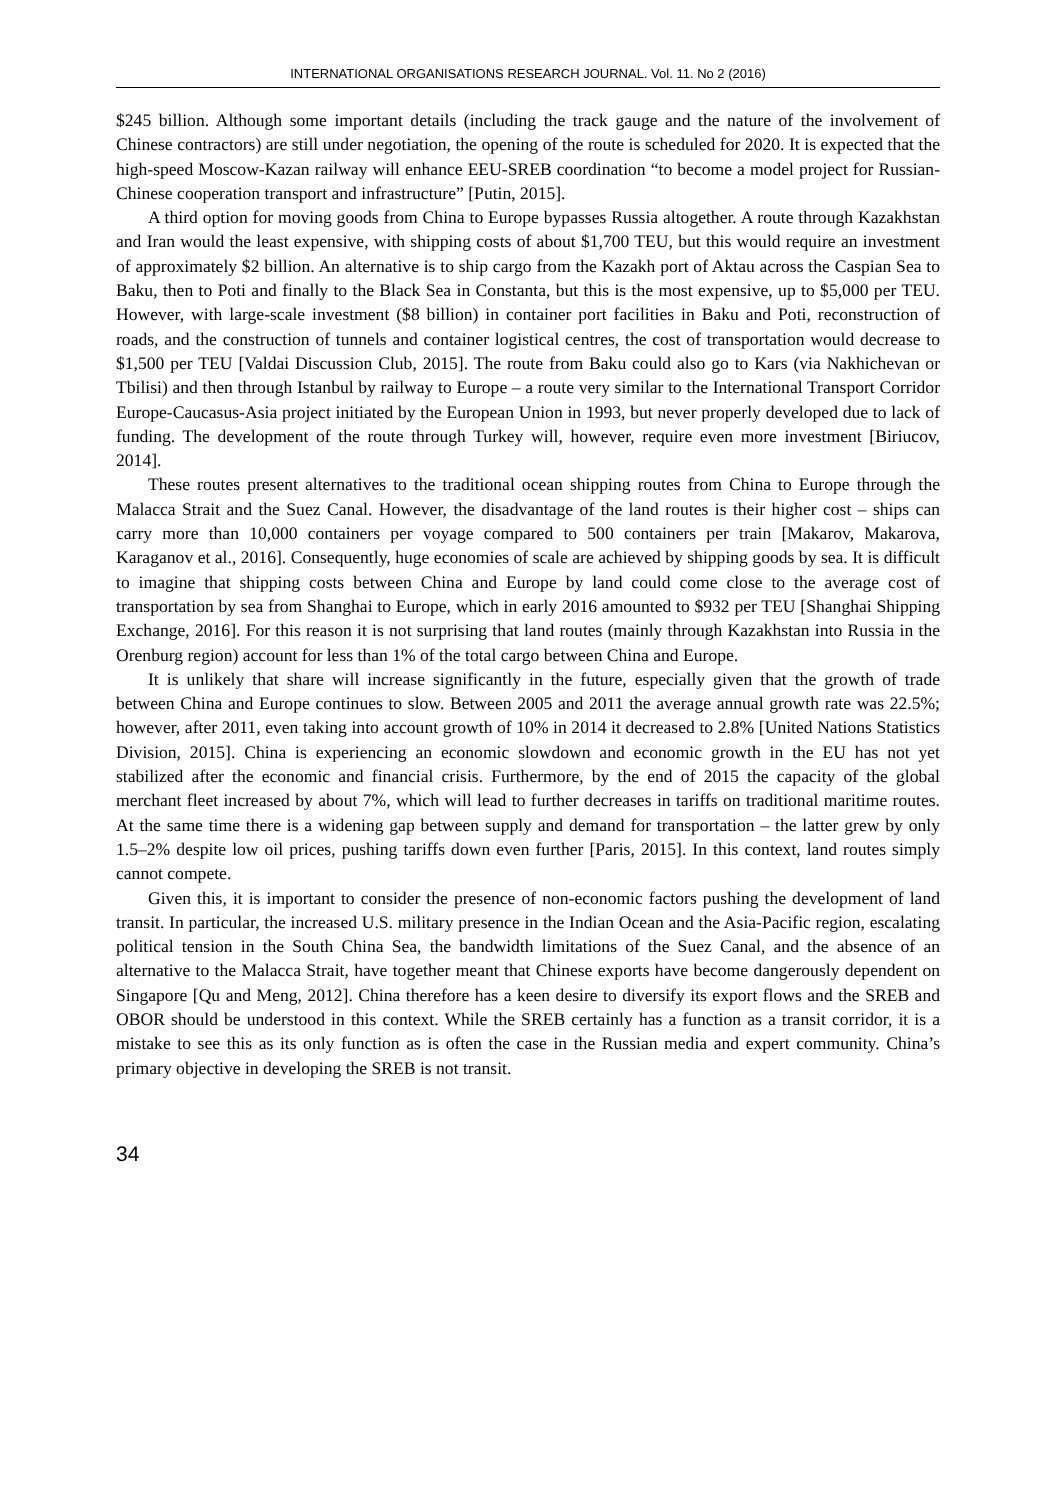INTERNATIONAL ORGANISATIONS RESEARCH JOURNAL. Vol. 11. No 2 (2016)
$245 billion. Although some important details (including the track gauge and the nature of the involvement of Chinese contractors) are still under negotiation, the opening of the route is scheduled for 2020. It is expected that the high-speed Moscow-Kazan railway will enhance EEU-SREB coordination “to become a model project for Russian-Chinese cooperation transport and infrastructure” [Putin, 2015].
A third option for moving goods from China to Europe bypasses Russia altogether. A route through Kazakhstan and Iran would the least expensive, with shipping costs of about $1,700 TEU, but this would require an investment of approximately $2 billion. An alternative is to ship cargo from the Kazakh port of Aktau across the Caspian Sea to Baku, then to Poti and finally to the Black Sea in Constanta, but this is the most expensive, up to $5,000 per TEU. However, with large-scale investment ($8 billion) in container port facilities in Baku and Poti, reconstruction of roads, and the construction of tunnels and container logistical centres, the cost of transportation would decrease to $1,500 per TEU [Valdai Discussion Club, 2015]. The route from Baku could also go to Kars (via Nakhichevan or Tbilisi) and then through Istanbul by railway to Europe – a route very similar to the International Transport Corridor Europe-Caucasus-Asia project initiated by the European Union in 1993, but never properly developed due to lack of funding. The development of the route through Turkey will, however, require even more investment [Biriucov, 2014].
These routes present alternatives to the traditional ocean shipping routes from China to Europe through the Malacca Strait and the Suez Canal. However, the disadvantage of the land routes is their higher cost – ships can carry more than 10,000 containers per voyage compared to 500 containers per train [Makarov, Makarova, Karaganov et al., 2016]. Consequently, huge economies of scale are achieved by shipping goods by sea. It is difficult to imagine that shipping costs between China and Europe by land could come close to the average cost of transportation by sea from Shanghai to Europe, which in early 2016 amounted to $932 per TEU [Shanghai Shipping Exchange, 2016]. For this reason it is not surprising that land routes (mainly through Kazakhstan into Russia in the Orenburg region) account for less than 1% of the total cargo between China and Europe.
It is unlikely that share will increase significantly in the future, especially given that the growth of trade between China and Europe continues to slow. Between 2005 and 2011 the average annual growth rate was 22.5%; however, after 2011, even taking into account growth of 10% in 2014 it decreased to 2.8% [United Nations Statistics Division, 2015]. China is experiencing an economic slowdown and economic growth in the EU has not yet stabilized after the economic and financial crisis. Furthermore, by the end of 2015 the capacity of the global merchant fleet increased by about 7%, which will lead to further decreases in tariffs on traditional maritime routes. At the same time there is a widening gap between supply and demand for transportation – the latter grew by only 1.5–2% despite low oil prices, pushing tariffs down even further [Paris, 2015]. In this context, land routes simply cannot compete.
Given this, it is important to consider the presence of non-economic factors pushing the development of land transit. In particular, the increased U.S. military presence in the Indian Ocean and the Asia-Pacific region, escalating political tension in the South China Sea, the bandwidth limitations of the Suez Canal, and the absence of an alternative to the Malacca Strait, have together meant that Chinese exports have become dangerously dependent on Singapore [Qu and Meng, 2012]. China therefore has a keen desire to diversify its export flows and the SREB and OBOR should be understood in this context. While the SREB certainly has a function as a transit corridor, it is a mistake to see this as its only function as is often the case in the Russian media and expert community. China’s primary objective in developing the SREB is not transit.
34